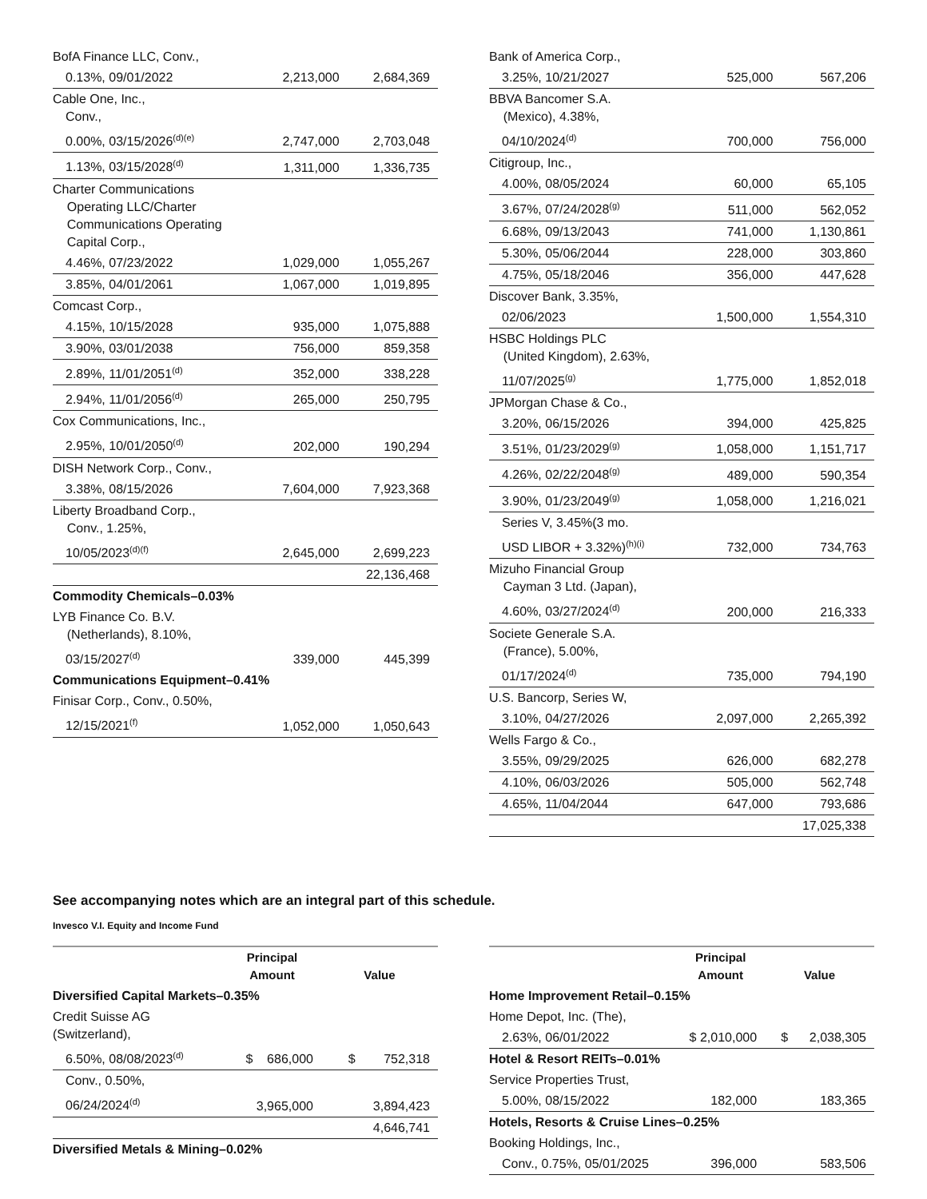| BofA Finance LLC, Conv., | | |
| 0.13%, 09/01/2022 | 2,213,000 | 2,684,369 |
| Cable One, Inc., Conv., | | |
| 0.00%, 03/15/2026<sup>(d)(e)</sup> | 2,747,000 | 2,703,048 |
| 1.13%, 03/15/2028<sup>(d)</sup> | 1,311,000 | 1,336,735 |
| Charter Communications Operating LLC/Charter Communications Operating Capital Corp., | | |
| 4.46%, 07/23/2022 | 1,029,000 | 1,055,267 |
| 3.85%, 04/01/2061 | 1,067,000 | 1,019,895 |
| Comcast Corp., | | |
| 4.15%, 10/15/2028 | 935,000 | 1,075,888 |
| 3.90%, 03/01/2038 | 756,000 | 859,358 |
| 2.89%, 11/01/2051<sup>(d)</sup> | 352,000 | 338,228 |
| 2.94%, 11/01/2056<sup>(d)</sup> | 265,000 | 250,795 |
| Cox Communications, Inc., | | |
| 2.95%, 10/01/2050<sup>(d)</sup> | 202,000 | 190,294 |
| DISH Network Corp., Conv., | | |
| 3.38%, 08/15/2026 | 7,604,000 | 7,923,368 |
| Liberty Broadband Corp., Conv., 1.25%, | | |
| 10/05/2023<sup>(d)(f)</sup> | 2,645,000 | 2,699,223 |
| | | 22,136,468 |
| Commodity Chemicals–0.03% | | |
| LYB Finance Co. B.V. (Netherlands), 8.10%, | | |
| 03/15/2027<sup>(d)</sup> | 339,000 | 445,399 |
| Communications Equipment–0.41% | | |
| Finisar Corp., Conv., 0.50%, | | |
| 12/15/2021<sup>(f)</sup> | 1,052,000 | 1,050,643 |
| Bank of America Corp., | | |
| 3.25%, 10/21/2027 | 525,000 | 567,206 |
| BBVA Bancomer S.A. (Mexico), 4.38%, | | |
| 04/10/2024<sup>(d)</sup> | 700,000 | 756,000 |
| Citigroup, Inc., | | |
| 4.00%, 08/05/2024 | 60,000 | 65,105 |
| 3.67%, 07/24/2028<sup>(g)</sup> | 511,000 | 562,052 |
| 6.68%, 09/13/2043 | 741,000 | 1,130,861 |
| 5.30%, 05/06/2044 | 228,000 | 303,860 |
| 4.75%, 05/18/2046 | 356,000 | 447,628 |
| Discover Bank, 3.35%, | | |
| 02/06/2023 | 1,500,000 | 1,554,310 |
| HSBC Holdings PLC (United Kingdom), 2.63%, | | |
| 11/07/2025<sup>(g)</sup> | 1,775,000 | 1,852,018 |
| JPMorgan Chase & Co., | | |
| 3.20%, 06/15/2026 | 394,000 | 425,825 |
| 3.51%, 01/23/2029<sup>(g)</sup> | 1,058,000 | 1,151,717 |
| 4.26%, 02/22/2048<sup>(g)</sup> | 489,000 | 590,354 |
| 3.90%, 01/23/2049<sup>(g)</sup> | 1,058,000 | 1,216,021 |
| Series V, 3.45%(3 mo. | | |
| USD LIBOR + 3.32%)<sup>(h)(i)</sup> | 732,000 | 734,763 |
| Mizuho Financial Group Cayman 3 Ltd. (Japan), | | |
| 4.60%, 03/27/2024<sup>(d)</sup> | 200,000 | 216,333 |
| Societe Generale S.A. (France), 5.00%, | | |
| 01/17/2024<sup>(d)</sup> | 735,000 | 794,190 |
| U.S. Bancorp, Series W, | | |
| 3.10%, 04/27/2026 | 2,097,000 | 2,265,392 |
| Wells Fargo & Co., | | |
| 3.55%, 09/29/2025 | 626,000 | 682,278 |
| 4.10%, 06/03/2026 | 505,000 | 562,748 |
| 4.65%, 11/04/2044 | 647,000 | 793,686 |
| | | 17,025,338 |
See accompanying notes which are an integral part of this schedule.
Invesco V.I. Equity and Income Fund
| | Principal Amount | Value |
| --- | --- | --- |
| Diversified Capital Markets–0.35% | | |
| Credit Suisse AG (Switzerland), | | |
| 6.50%, 08/08/2023<sup>(d)</sup> | $ 686,000 | $ 752,318 |
| Conv., 0.50%, | | |
| 06/24/2024<sup>(d)</sup> | 3,965,000 | 3,894,423 |
| | | 4,646,741 |
| Diversified Metals & Mining–0.02% | | |
| | Principal Amount | Value |
| --- | --- | --- |
| Home Improvement Retail–0.15% | | |
| Home Depot, Inc. (The), | | |
| 2.63%, 06/01/2022 | $ 2,010,000 | $ 2,038,305 |
| Hotel & Resort REITs–0.01% | | |
| Service Properties Trust, | | |
| 5.00%, 08/15/2022 | 182,000 | 183,365 |
| Hotels, Resorts & Cruise Lines–0.25% | | |
| Booking Holdings, Inc., | | |
| Conv., 0.75%, 05/01/2025 | 396,000 | 583,506 |